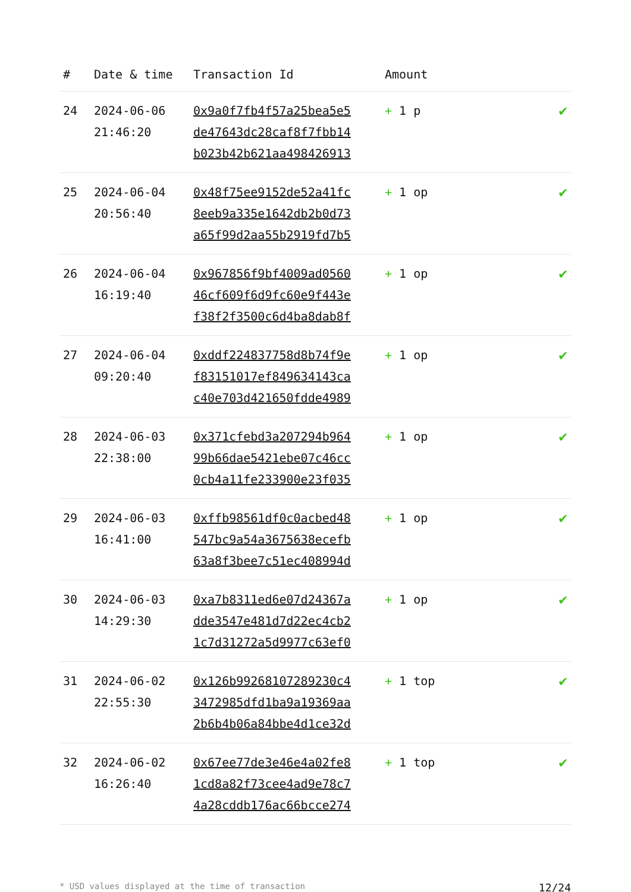| # | Date & time | Transaction Id | Amount | |
| --- | --- | --- | --- | --- |
| 24 | 2024-06-06 21:46:20 | 0x9a0f7fb4f57a25bea5e5 de47643dc28caf8f7fbb14 b023b42b621aa498426913 | + 1 p | ✔ |
| 25 | 2024-06-04 20:56:40 | 0x48f75ee9152de52a41fc 8eeb9a335e1642db2b0d73 a65f99d2aa55b2919fd7b5 | + 1 op | ✔ |
| 26 | 2024-06-04 16:19:40 | 0x967856f9bf4009ad0560 46cf609f6d9fc60e9f443e f38f2f3500c6d4ba8dab8f | + 1 op | ✔ |
| 27 | 2024-06-04 09:20:40 | 0xddf224837758d8b74f9e f83151017ef849634143ca c40e703d421650fdde4989 | + 1 op | ✔ |
| 28 | 2024-06-03 22:38:00 | 0x371cfebd3a207294b964 99b66dae5421ebe07c46cc 0cb4a11fe233900e23f035 | + 1 op | ✔ |
| 29 | 2024-06-03 16:41:00 | 0xffb98561df0c0acbed48 547bc9a54a3675638ecefb 63a8f3bee7c51ec408994d | + 1 op | ✔ |
| 30 | 2024-06-03 14:29:30 | 0xa7b8311ed6e07d24367a dde3547e481d7d22ec4cb2 1c7d31272a5d9977c63ef0 | + 1 op | ✔ |
| 31 | 2024-06-02 22:55:30 | 0x126b99268107289230c4 3472985dfd1ba9a19369aa 2b6b4b06a84bbe4d1ce32d | + 1 top | ✔ |
| 32 | 2024-06-02 16:26:40 | 0x67ee77de3e46e4a02fe8 1cd8a82f73cee4ad9e78c7 4a28cddb176ac66bcce274 | + 1 top | ✔ |
* USD values displayed at the time of transaction 12/24